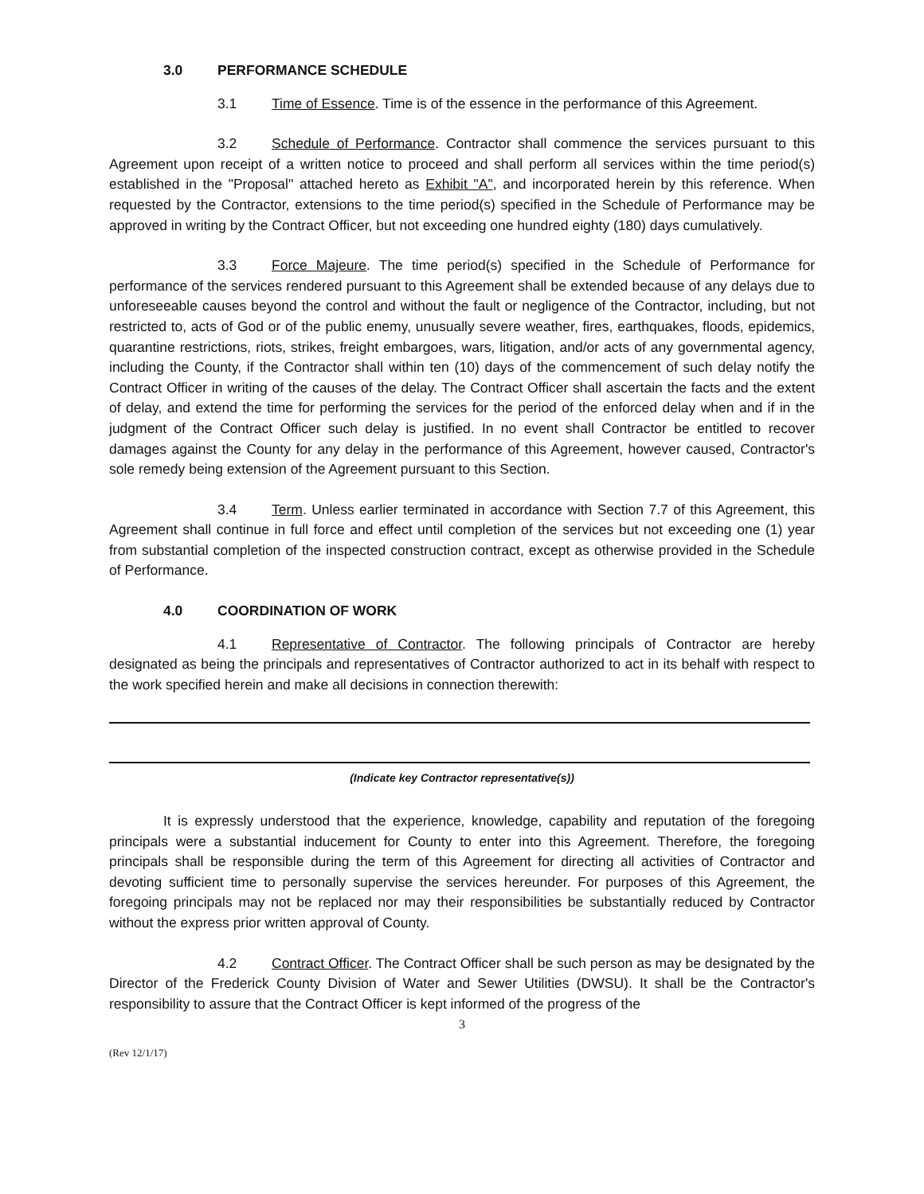3.0 PERFORMANCE SCHEDULE
3.1 Time of Essence. Time is of the essence in the performance of this Agreement.
3.2 Schedule of Performance. Contractor shall commence the services pursuant to this Agreement upon receipt of a written notice to proceed and shall perform all services within the time period(s) established in the "Proposal" attached hereto as Exhibit "A", and incorporated herein by this reference. When requested by the Contractor, extensions to the time period(s) specified in the Schedule of Performance may be approved in writing by the Contract Officer, but not exceeding one hundred eighty (180) days cumulatively.
3.3 Force Majeure. The time period(s) specified in the Schedule of Performance for performance of the services rendered pursuant to this Agreement shall be extended because of any delays due to unforeseeable causes beyond the control and without the fault or negligence of the Contractor, including, but not restricted to, acts of God or of the public enemy, unusually severe weather, fires, earthquakes, floods, epidemics, quarantine restrictions, riots, strikes, freight embargoes, wars, litigation, and/or acts of any governmental agency, including the County, if the Contractor shall within ten (10) days of the commencement of such delay notify the Contract Officer in writing of the causes of the delay. The Contract Officer shall ascertain the facts and the extent of delay, and extend the time for performing the services for the period of the enforced delay when and if in the judgment of the Contract Officer such delay is justified. In no event shall Contractor be entitled to recover damages against the County for any delay in the performance of this Agreement, however caused, Contractor's sole remedy being extension of the Agreement pursuant to this Section.
3.4 Term. Unless earlier terminated in accordance with Section 7.7 of this Agreement, this Agreement shall continue in full force and effect until completion of the services but not exceeding one (1) year from substantial completion of the inspected construction contract, except as otherwise provided in the Schedule of Performance.
4.0 COORDINATION OF WORK
4.1 Representative of Contractor. The following principals of Contractor are hereby designated as being the principals and representatives of Contractor authorized to act in its behalf with respect to the work specified herein and make all decisions in connection therewith:
(Indicate key Contractor representative(s))
It is expressly understood that the experience, knowledge, capability and reputation of the foregoing principals were a substantial inducement for County to enter into this Agreement. Therefore, the foregoing principals shall be responsible during the term of this Agreement for directing all activities of Contractor and devoting sufficient time to personally supervise the services hereunder. For purposes of this Agreement, the foregoing principals may not be replaced nor may their responsibilities be substantially reduced by Contractor without the express prior written approval of County.
4.2 Contract Officer. The Contract Officer shall be such person as may be designated by the Director of the Frederick County Division of Water and Sewer Utilities (DWSU). It shall be the Contractor's responsibility to assure that the Contract Officer is kept informed of the progress of the
3
(Rev 12/1/17)